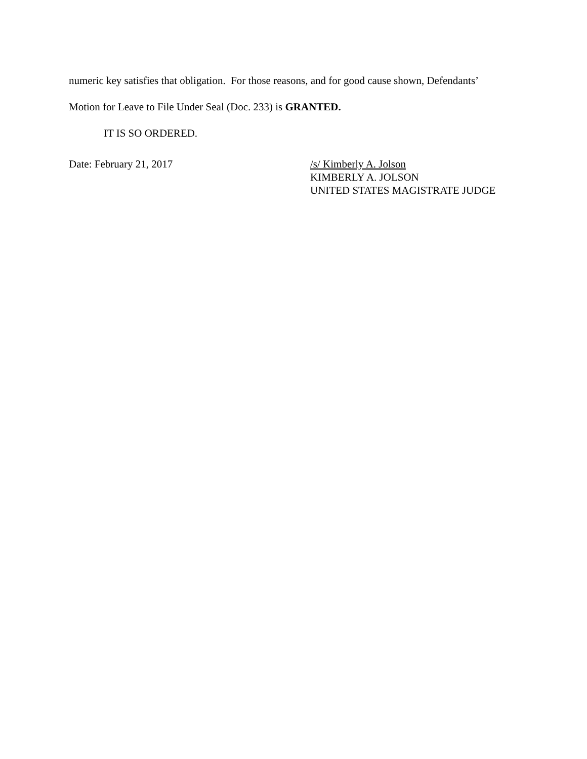numeric key satisfies that obligation. For those reasons, and for good cause shown, Defendants’
Motion for Leave to File Under Seal (Doc. 233) is GRANTED.
IT IS SO ORDERED.
Date: February 21, 2017 /s/ Kimberly A. Jolson
KIMBERLY A. JOLSON
UNITED STATES MAGISTRATE JUDGE